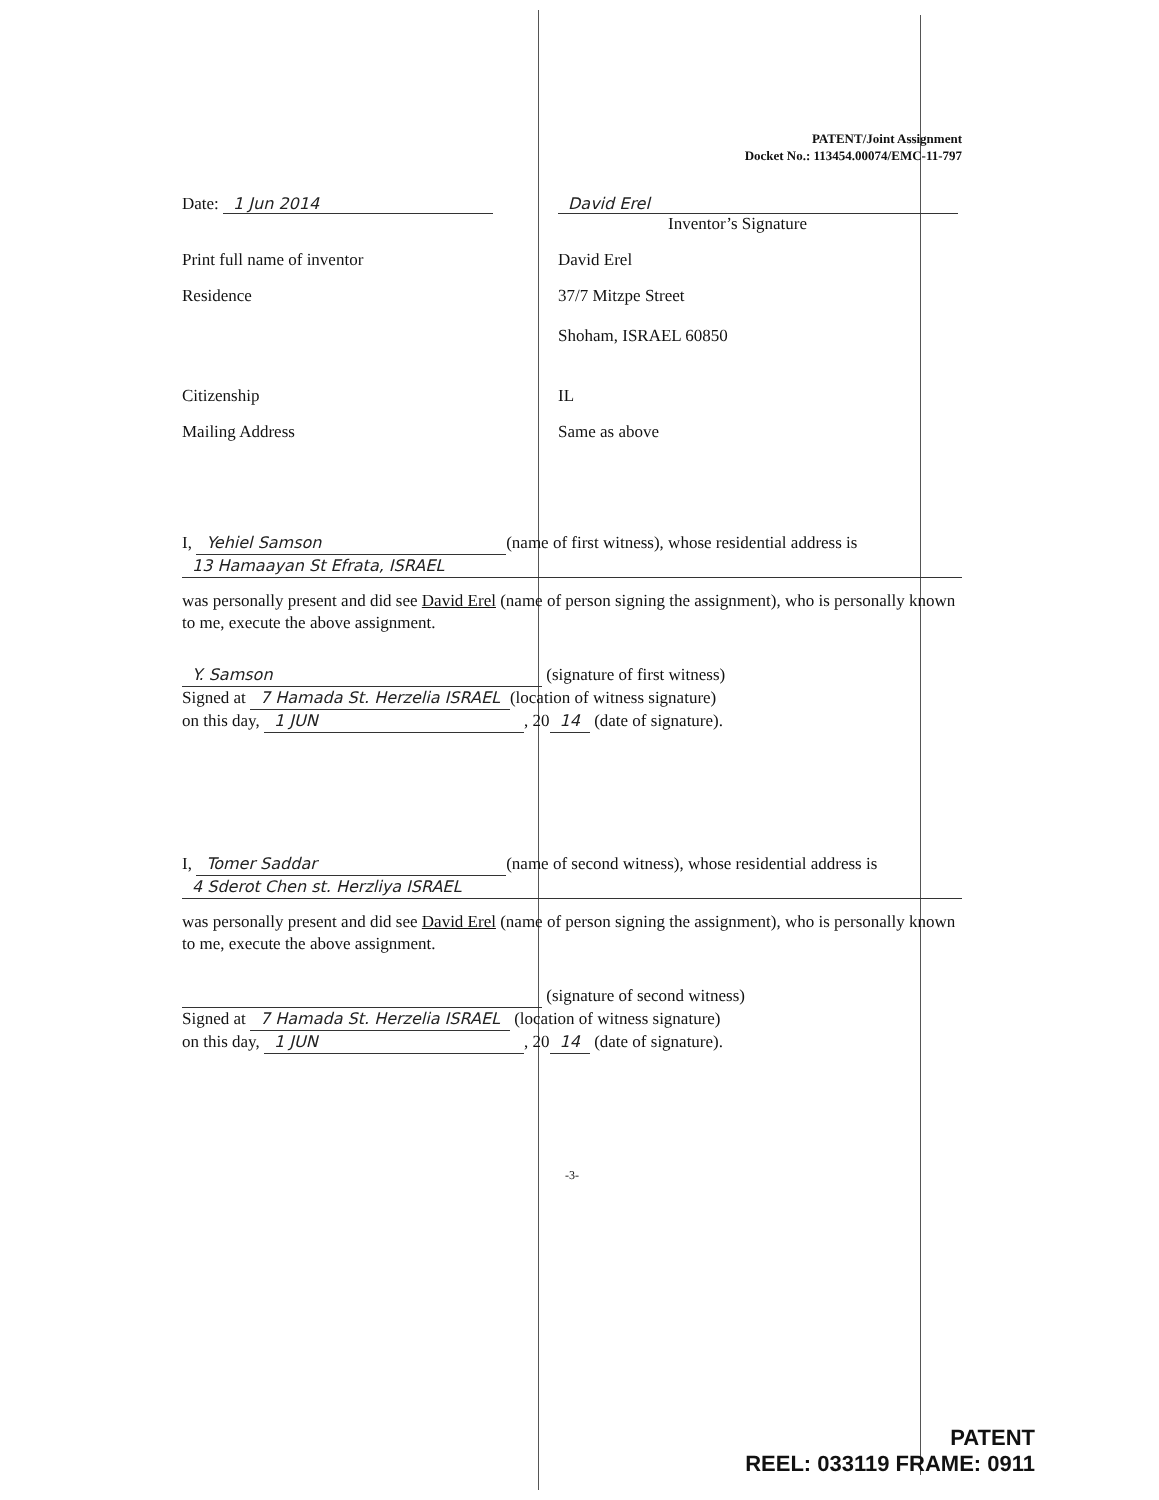PATENT/Joint Assignment
Docket No.: 113454.00074/EMC-11-797
Date: 1 Jun 2014 David Erel
Inventor’s Signature
Print full name of inventor David Erel
Residence 37/7 Mitzpe Street
Shoham, ISRAEL 60850
Citizenship IL
Mailing Address Same as above
I, Yehiel Samson (name of first witness), whose residential address is
13 Hamaayan St Efrata, ISRAEL
was personally present and did see David Erel (name of person signing the assignment), who is personally known to me, execute the above assignment.
Y. Samson (signature of first witness)
Signed at 7 Hamada St. Herzelia ISRAEL (location of witness signature)
on this day, 1 JUN, 20 14 (date of signature).
I, Tomer Saddar (name of second witness), whose residential address is
4 Sderot Chen st. Herzliya ISRAEL
was personally present and did see David Erel (name of person signing the assignment), who is personally known to me, execute the above assignment.
(signature of second witness)
Signed at 7 Hamada St. Herzelia ISRAEL (location of witness signature)
on this day, 1 JUN, 20 14 (date of signature).
-3-
PATENT
REEL: 033119 FRAME: 0911